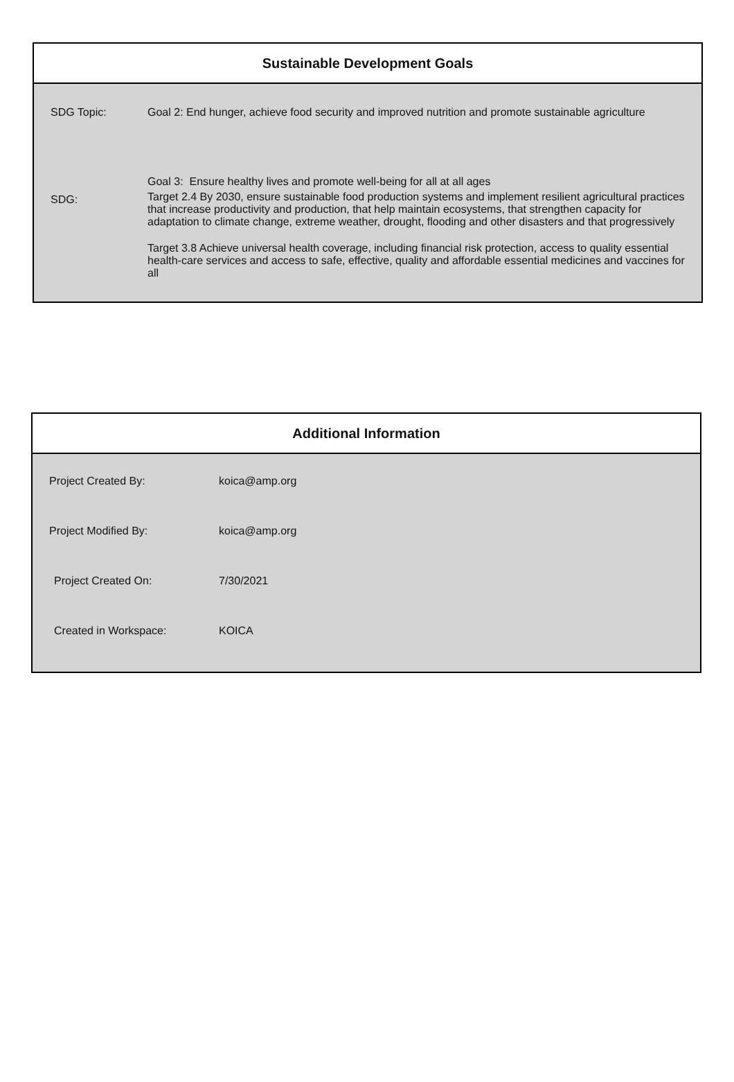Sustainable Development Goals
| SDG Topic: | Goal 2: End hunger, achieve food security and improved nutrition and promote sustainable agriculture |
| SDG: | Goal 3: Ensure healthy lives and promote well-being for all at all ages Target 2.4 By 2030, ensure sustainable food production systems and implement resilient agricultural practices that increase productivity and production, that help maintain ecosystems, that strengthen capacity for adaptation to climate change, extreme weather, drought, flooding and other disasters and that progressively Target 3.8 Achieve universal health coverage, including financial risk protection, access to quality essential health-care services and access to safe, effective, quality and affordable essential medicines and vaccines for all |
Additional Information
| Project Created By: | koica@amp.org |
| Project Modified By: | koica@amp.org |
| Project Created On: | 7/30/2021 |
| Created in Workspace: | KOICA |